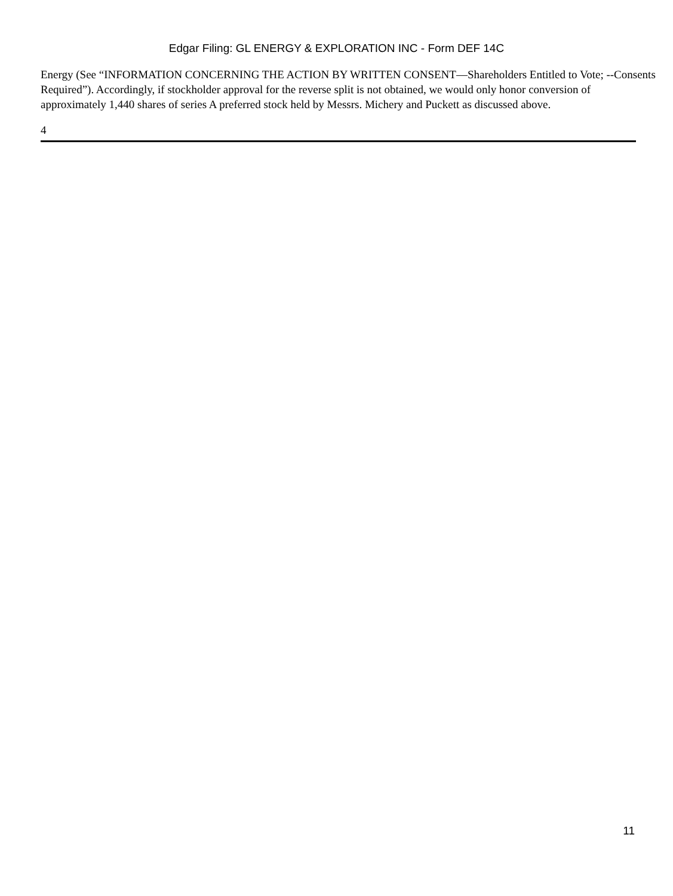Edgar Filing: GL ENERGY & EXPLORATION INC - Form DEF 14C
Energy (See “INFORMATION CONCERNING THE ACTION BY WRITTEN CONSENT—Shareholders Entitled to Vote; --Consents Required”). Accordingly, if stockholder approval for the reverse split is not obtained, we would only honor conversion of approximately 1,440 shares of series A preferred stock held by Messrs. Michery and Puckett as discussed above.
4
11